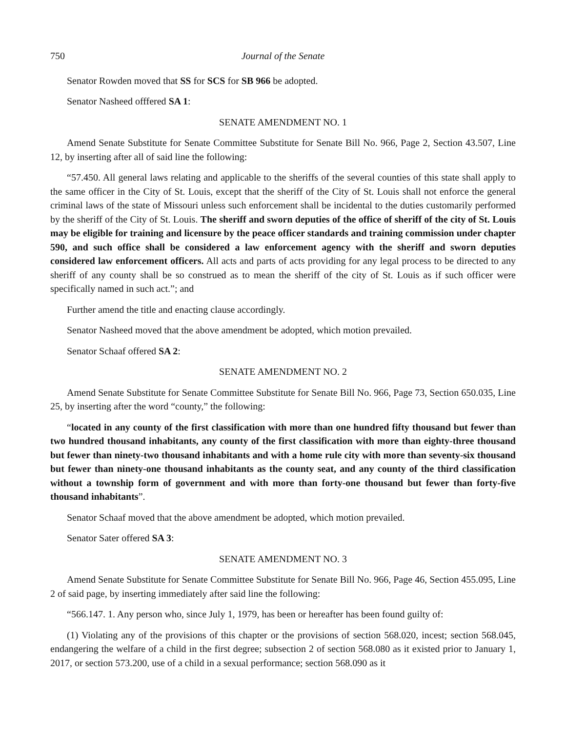750 Journal of the Senate
Senator Rowden moved that SS for SCS for SB 966 be adopted.
Senator Nasheed offfered SA 1:
SENATE AMENDMENT NO. 1
Amend Senate Substitute for Senate Committee Substitute for Senate Bill No. 966, Page 2, Section 43.507, Line 12, by inserting after all of said line the following:
“57.450. All general laws relating and applicable to the sheriffs of the several counties of this state shall apply to the same officer in the City of St. Louis, except that the sheriff of the City of St. Louis shall not enforce the general criminal laws of the state of Missouri unless such enforcement shall be incidental to the duties customarily performed by the sheriff of the City of St. Louis. The sheriff and sworn deputies of the office of sheriff of the city of St. Louis may be eligible for training and licensure by the peace officer standards and training commission under chapter 590, and such office shall be considered a law enforcement agency with the sheriff and sworn deputies considered law enforcement officers. All acts and parts of acts providing for any legal process to be directed to any sheriff of any county shall be so construed as to mean the sheriff of the city of St. Louis as if such officer were specifically named in such act.”; and
Further amend the title and enacting clause accordingly.
Senator Nasheed moved that the above amendment be adopted, which motion prevailed.
Senator Schaaf offered SA 2:
SENATE AMENDMENT NO. 2
Amend Senate Substitute for Senate Committee Substitute for Senate Bill No. 966, Page 73, Section 650.035, Line 25, by inserting after the word “county,” the following:
“located in any county of the first classification with more than one hundred fifty thousand but fewer than two hundred thousand inhabitants, any county of the first classification with more than eighty-three thousand but fewer than ninety-two thousand inhabitants and with a home rule city with more than seventy-six thousand but fewer than ninety-one thousand inhabitants as the county seat, and any county of the third classification without a township form of government and with more than forty-one thousand but fewer than forty-five thousand inhabitants”.
Senator Schaaf moved that the above amendment be adopted, which motion prevailed.
Senator Sater offered SA 3:
SENATE AMENDMENT NO. 3
Amend Senate Substitute for Senate Committee Substitute for Senate Bill No. 966, Page 46, Section 455.095, Line 2 of said page, by inserting immediately after said line the following:
“566.147. 1. Any person who, since July 1, 1979, has been or hereafter has been found guilty of:
(1) Violating any of the provisions of this chapter or the provisions of section 568.020, incest; section 568.045, endangering the welfare of a child in the first degree; subsection 2 of section 568.080 as it existed prior to January 1, 2017, or section 573.200, use of a child in a sexual performance; section 568.090 as it